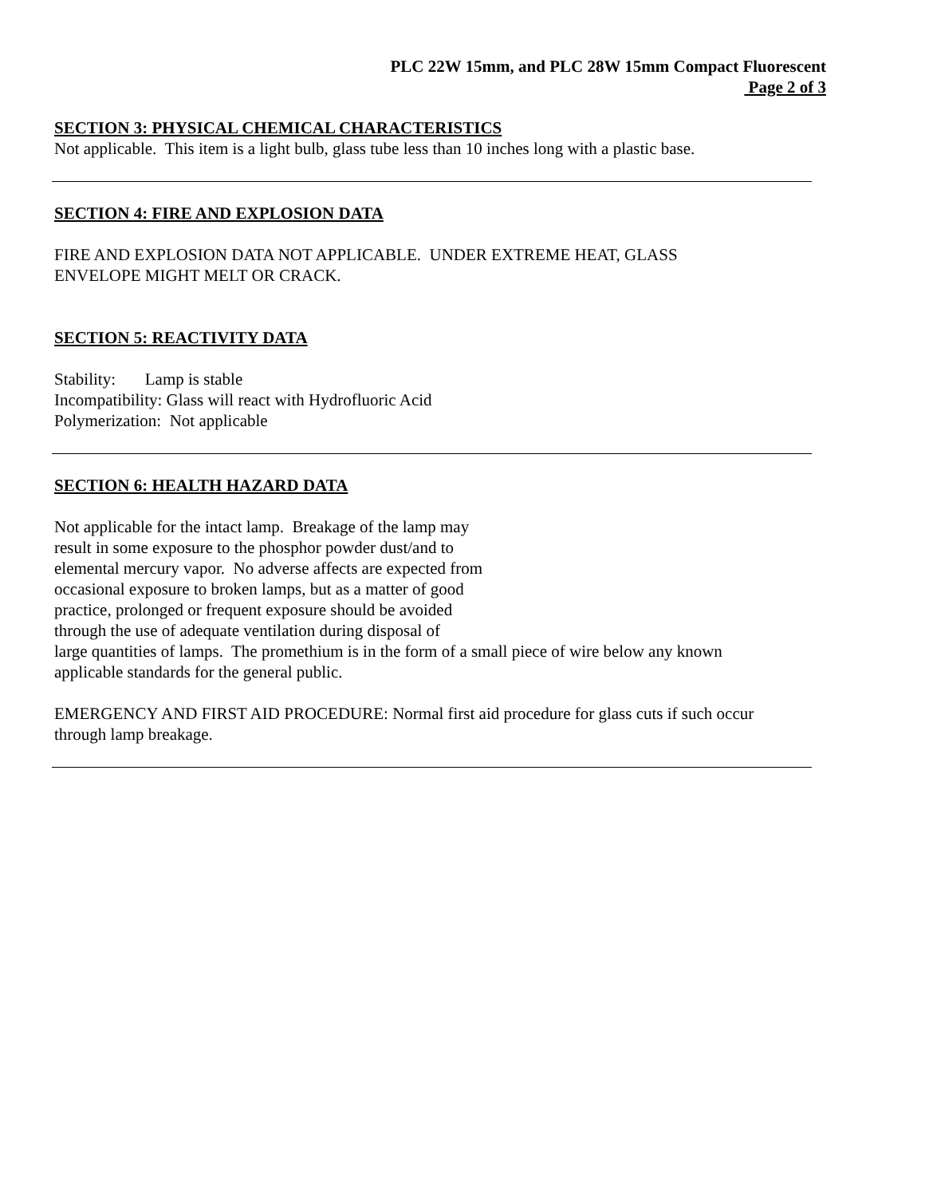PLC 22W 15mm, and PLC 28W 15mm Compact Fluorescent
Page 2 of 3
SECTION 3: PHYSICAL CHEMICAL CHARACTERISTICS
Not applicable. This item is a light bulb, glass tube less than 10 inches long with a plastic base.
SECTION 4: FIRE AND EXPLOSION DATA
FIRE AND EXPLOSION DATA NOT APPLICABLE. UNDER EXTREME HEAT, GLASS
ENVELOPE MIGHT MELT OR CRACK.
SECTION 5: REACTIVITY DATA
Stability: Lamp is stable
Incompatibility: Glass will react with Hydrofluoric Acid
Polymerization: Not applicable
SECTION 6: HEALTH HAZARD DATA
Not applicable for the intact lamp. Breakage of the lamp may
result in some exposure to the phosphor powder dust/and to
elemental mercury vapor. No adverse affects are expected from
occasional exposure to broken lamps, but as a matter of good
practice, prolonged or frequent exposure should be avoided
through the use of adequate ventilation during disposal of
large quantities of lamps. The promethium is in the form of a small piece of wire below any known
applicable standards for the general public.
EMERGENCY AND FIRST AID PROCEDURE: Normal first aid procedure for glass cuts if such occur
through lamp breakage.